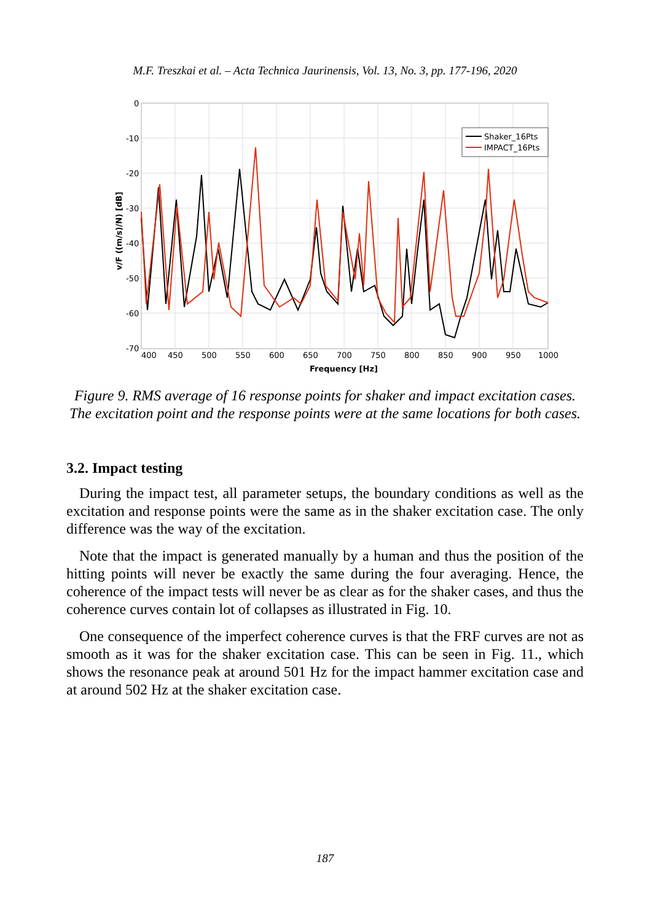M.F. Treszkai et al. – Acta Technica Jaurinensis, Vol. 13, No. 3, pp. 177-196, 2020
Shaker_16Pts
IMPACT_16Pts
0
-10
-20
-30
-40
-50
-60
-70
400
450
500
550
600
650
700
750
800
850
900
950
1000
Frequency [Hz]
v/F ((m/s)/N) [dB]
Figure 9. RMS average of 16 response points for shaker and impact excitation cases. The excitation point and the response points were at the same locations for both cases.
3.2. Impact testing
During the impact test, all parameter setups, the boundary conditions as well as the excitation and response points were the same as in the shaker excitation case. The only difference was the way of the excitation.
Note that the impact is generated manually by a human and thus the position of the hitting points will never be exactly the same during the four averaging. Hence, the coherence of the impact tests will never be as clear as for the shaker cases, and thus the coherence curves contain lot of collapses as illustrated in Fig. 10.
One consequence of the imperfect coherence curves is that the FRF curves are not as smooth as it was for the shaker excitation case. This can be seen in Fig. 11., which shows the resonance peak at around 501 Hz for the impact hammer excitation case and at around 502 Hz at the shaker excitation case.
187